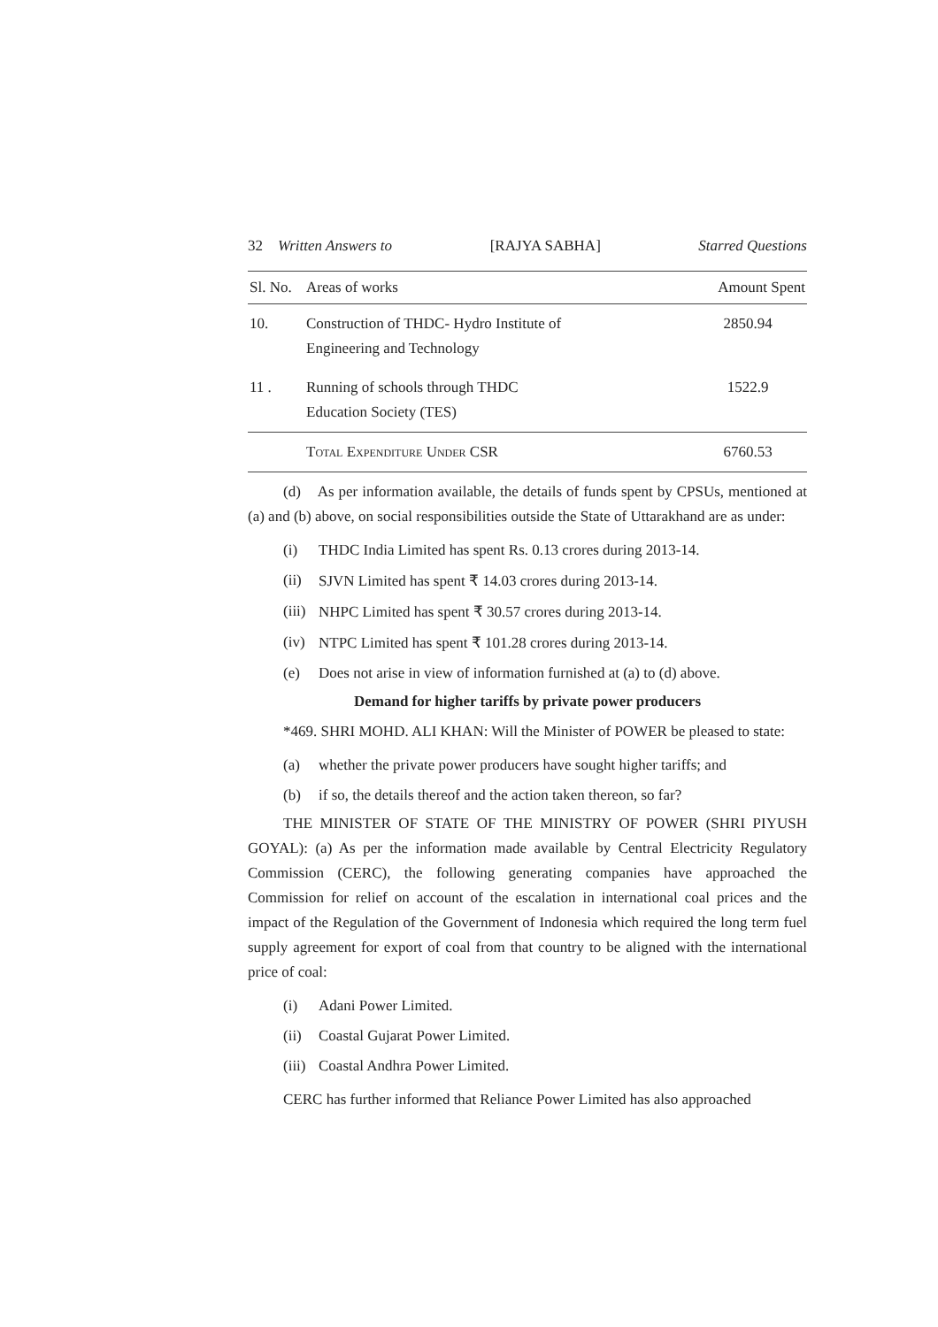32 Written Answers to [RAJYA SABHA] Starred Questions
| Sl. No. | Areas of works | Amount Spent |
| --- | --- | --- |
| 10. | Construction of THDC- Hydro Institute of Engineering and Technology | 2850.94 |
| 11 . | Running of schools through THDC Education Society (TES) | 1522.9 |
| | Total Expenditure Under CSR | 6760.53 |
(d) As per information available, the details of funds spent by CPSUs, mentioned at (a) and (b) above, on social responsibilities outside the State of Uttarakhand are as under:
(i) THDC India Limited has spent Rs. 0.13 crores during 2013-14.
(ii) SJVN Limited has spent ₹ 14.03 crores during 2013-14.
(iii) NHPC Limited has spent ₹ 30.57 crores during 2013-14.
(iv) NTPC Limited has spent ₹ 101.28 crores during 2013-14.
(e) Does not arise in view of information furnished at (a) to (d) above.
Demand for higher tariffs by private power producers
*469. SHRI MOHD. ALI KHAN: Will the Minister of POWER be pleased to state:
(a) whether the private power producers have sought higher tariffs; and
(b) if so, the details thereof and the action taken thereon, so far?
THE MINISTER OF STATE OF THE MINISTRY OF POWER (SHRI PIYUSH GOYAL): (a) As per the information made available by Central Electricity Regulatory Commission (CERC), the following generating companies have approached the Commission for relief on account of the escalation in international coal prices and the impact of the Regulation of the Government of Indonesia which required the long term fuel supply agreement for export of coal from that country to be aligned with the international price of coal:
(i) Adani Power Limited.
(ii) Coastal Gujarat Power Limited.
(iii) Coastal Andhra Power Limited.
CERC has further informed that Reliance Power Limited has also approached